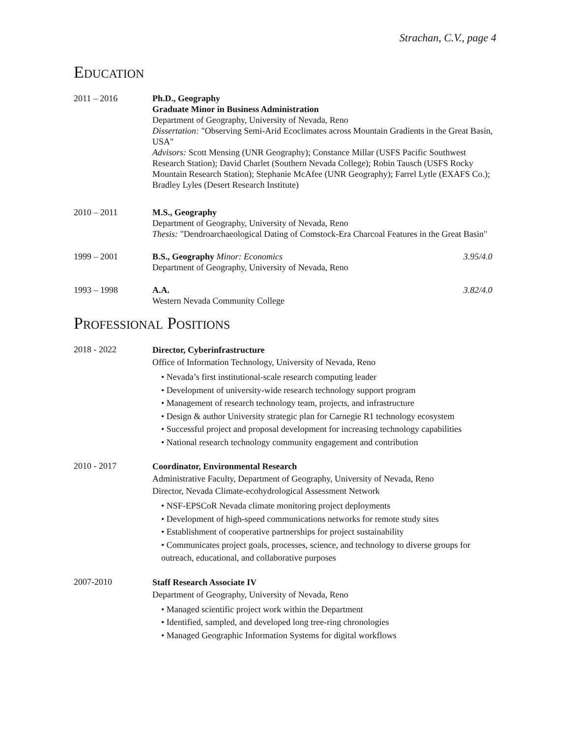Strachan, C.V., page 4
EDUCATION
2011 – 2016 Ph.D., Geography
Graduate Minor in Business Administration
Department of Geography, University of Nevada, Reno
Dissertation: "Observing Semi-Arid Ecoclimates across Mountain Gradients in the Great Basin, USA"
Advisors: Scott Mensing (UNR Geography); Constance Millar (USFS Pacific Southwest Research Station); David Charlet (Southern Nevada College); Robin Tausch (USFS Rocky Mountain Research Station); Stephanie McAfee (UNR Geography); Farrel Lytle (EXAFS Co.); Bradley Lyles (Desert Research Institute)
2010 – 2011 M.S., Geography
Department of Geography, University of Nevada, Reno
Thesis: "Dendroarchaeological Dating of Comstock-Era Charcoal Features in the Great Basin"
1999 – 2001 3.95/4.0 B.S., Geography Minor: Economics
Department of Geography, University of Nevada, Reno
1993 – 1998 3.82/4.0 A.A.
Western Nevada Community College
PROFESSIONAL POSITIONS
2018 - 2022
Director, Cyberinfrastructure
Office of Information Technology, University of Nevada, Reno
• Nevada’s first institutional-scale research computing leader
• Development of university-wide research technology support program
• Management of research technology team, projects, and infrastructure
• Design & author University strategic plan for Carnegie R1 technology ecosystem
• Successful project and proposal development for increasing technology capabilities
• National research technology community engagement and contribution
2010 - 2017
Coordinator, Environmental Research
Administrative Faculty, Department of Geography, University of Nevada, Reno
Director, Nevada Climate-ecohydrological Assessment Network
• NSF-EPSCoR Nevada climate monitoring project deployments
• Development of high-speed communications networks for remote study sites
• Establishment of cooperative partnerships for project sustainability
• Communicates project goals, processes, science, and technology to diverse groups for outreach, educational, and collaborative purposes
2007-2010
Staff Research Associate IV
Department of Geography, University of Nevada, Reno
• Managed scientific project work within the Department
• Identified, sampled, and developed long tree-ring chronologies
• Managed Geographic Information Systems for digital workflows